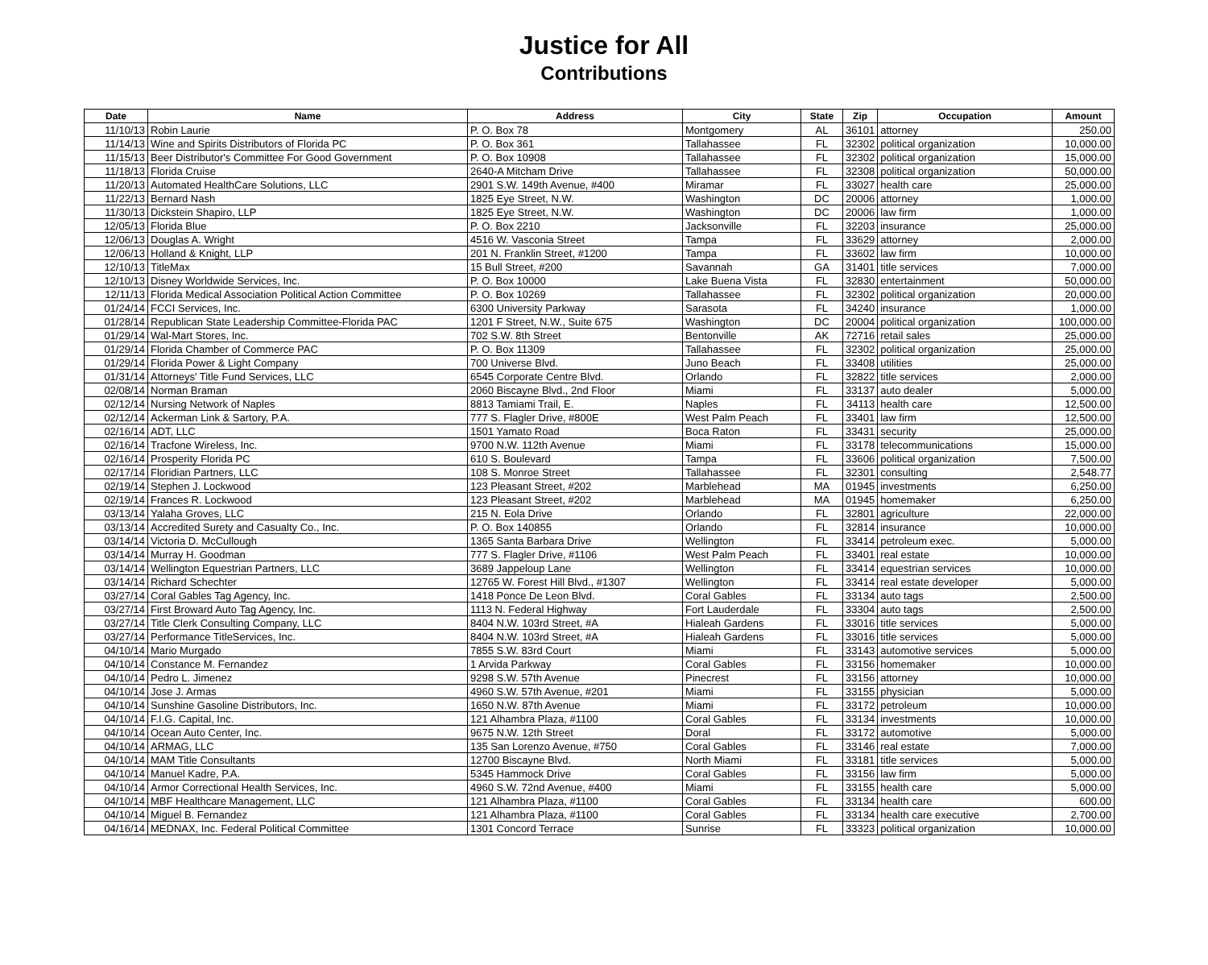Justice for All
Contributions
| Date | Name | Address | City | State | Zip | Occupation | Amount |
| --- | --- | --- | --- | --- | --- | --- | --- |
| 11/10/13 | Robin Laurie | P. O. Box 78 | Montgomery | AL | 36101 | attorney | 250.00 |
| 11/14/13 | Wine and Spirits Distributors of Florida PC | P. O. Box 361 | Tallahassee | FL | 32302 | political organization | 10,000.00 |
| 11/15/13 | Beer Distributor's Committee For Good Government | P. O. Box 10908 | Tallahassee | FL | 32302 | political organization | 15,000.00 |
| 11/18/13 | Florida Cruise | 2640-A Mitcham Drive | Tallahassee | FL | 32308 | political organization | 50,000.00 |
| 11/20/13 | Automated HealthCare Solutions, LLC | 2901 S.W. 149th Avenue, #400 | Miramar | FL | 33027 | health care | 25,000.00 |
| 11/22/13 | Bernard Nash | 1825 Eye Street, N.W. | Washington | DC | 20006 | attorney | 1,000.00 |
| 11/30/13 | Dickstein Shapiro, LLP | 1825 Eye Street, N.W. | Washington | DC | 20006 | law firm | 1,000.00 |
| 12/05/13 | Florida Blue | P. O. Box 2210 | Jacksonville | FL | 32203 | insurance | 25,000.00 |
| 12/06/13 | Douglas A. Wright | 4516 W. Vasconia Street | Tampa | FL | 33629 | attorney | 2,000.00 |
| 12/06/13 | Holland & Knight, LLP | 201 N. Franklin Street, #1200 | Tampa | FL | 33602 | law firm | 10,000.00 |
| 12/10/13 | TitleMax | 15 Bull Street, #200 | Savannah | GA | 31401 | title services | 7,000.00 |
| 12/10/13 | Disney Worldwide Services, Inc. | P. O. Box 10000 | Lake Buena Vista | FL | 32830 | entertainment | 50,000.00 |
| 12/11/13 | Florida Medical Association Political Action Committee | P. O. Box 10269 | Tallahassee | FL | 32302 | political organization | 20,000.00 |
| 01/24/14 | FCCI Services, Inc. | 6300 University Parkway | Sarasota | FL | 34240 | insurance | 1,000.00 |
| 01/28/14 | Republican State Leadership Committee-Florida PAC | 1201 F Street, N.W., Suite 675 | Washington | DC | 20004 | political organization | 100,000.00 |
| 01/29/14 | Wal-Mart Stores, Inc. | 702 S.W. 8th Street | Bentonville | AK | 72716 | retail sales | 25,000.00 |
| 01/29/14 | Florida Chamber of Commerce PAC | P. O. Box 11309 | Tallahassee | FL | 32302 | political organization | 25,000.00 |
| 01/29/14 | Florida Power & Light Company | 700 Universe Blvd. | Juno Beach | FL | 33408 | utilities | 25,000.00 |
| 01/31/14 | Attorneys' Title Fund Services, LLC | 6545 Corporate Centre Blvd. | Orlando | FL | 32822 | title services | 2,000.00 |
| 02/08/14 | Norman Braman | 2060 Biscayne Blvd., 2nd Floor | Miami | FL | 33137 | auto dealer | 5,000.00 |
| 02/12/14 | Nursing Network of Naples | 8813 Tamiami Trail, E. | Naples | FL | 34113 | health care | 12,500.00 |
| 02/12/14 | Ackerman Link & Sartory, P.A. | 777 S. Flagler Drive, #800E | West Palm Peach | FL | 33401 | law firm | 12,500.00 |
| 02/16/14 | ADT, LLC | 1501 Yamato Road | Boca Raton | FL | 33431 | security | 25,000.00 |
| 02/16/14 | Tracfone Wireless, Inc. | 9700 N.W. 112th Avenue | Miami | FL | 33178 | telecommunications | 15,000.00 |
| 02/16/14 | Prosperity Florida PC | 610 S. Boulevard | Tampa | FL | 33606 | political organization | 7,500.00 |
| 02/17/14 | Floridian Partners, LLC | 108 S. Monroe Street | Tallahassee | FL | 32301 | consulting | 2,548.77 |
| 02/19/14 | Stephen J. Lockwood | 123 Pleasant Street, #202 | Marblehead | MA | 01945 | investments | 6,250.00 |
| 02/19/14 | Frances R. Lockwood | 123 Pleasant Street, #202 | Marblehead | MA | 01945 | homemaker | 6,250.00 |
| 03/13/14 | Yalaha Groves, LLC | 215 N. Eola Drive | Orlando | FL | 32801 | agriculture | 22,000.00 |
| 03/13/14 | Accredited Surety and Casualty Co., Inc. | P. O. Box 140855 | Orlando | FL | 32814 | insurance | 10,000.00 |
| 03/14/14 | Victoria D. McCullough | 1365 Santa Barbara Drive | Wellington | FL | 33414 | petroleum exec. | 5,000.00 |
| 03/14/14 | Murray H. Goodman | 777 S. Flagler Drive, #1106 | West Palm Peach | FL | 33401 | real estate | 10,000.00 |
| 03/14/14 | Wellington Equestrian Partners, LLC | 3689 Jappeloup Lane | Wellington | FL | 33414 | equestrian services | 10,000.00 |
| 03/14/14 | Richard Schechter | 12765 W. Forest Hill Blvd., #1307 | Wellington | FL | 33414 | real estate developer | 5,000.00 |
| 03/27/14 | Coral Gables Tag Agency, Inc. | 1418 Ponce De Leon Blvd. | Coral Gables | FL | 33134 | auto tags | 2,500.00 |
| 03/27/14 | First Broward Auto Tag Agency, Inc. | 1113 N. Federal Highway | Fort Lauderdale | FL | 33304 | auto tags | 2,500.00 |
| 03/27/14 | Title Clerk Consulting Company, LLC | 8404 N.W. 103rd Street, #A | Hialeah Gardens | FL | 33016 | title services | 5,000.00 |
| 03/27/14 | Performance TitleServices, Inc. | 8404 N.W. 103rd Street, #A | Hialeah Gardens | FL | 33016 | title services | 5,000.00 |
| 04/10/14 | Mario Murgado | 7855 S.W. 83rd Court | Miami | FL | 33143 | automotive services | 5,000.00 |
| 04/10/14 | Constance M. Fernandez | 1 Arvida Parkway | Coral Gables | FL | 33156 | homemaker | 10,000.00 |
| 04/10/14 | Pedro L. Jimenez | 9298 S.W. 57th Avenue | Pinecrest | FL | 33156 | attorney | 10,000.00 |
| 04/10/14 | Jose J. Armas | 4960 S.W. 57th Avenue, #201 | Miami | FL | 33155 | physician | 5,000.00 |
| 04/10/14 | Sunshine Gasoline Distributors, Inc. | 1650 N.W. 87th Avenue | Miami | FL | 33172 | petroleum | 10,000.00 |
| 04/10/14 | F.I.G. Capital, Inc. | 121 Alhambra Plaza, #1100 | Coral Gables | FL | 33134 | investments | 10,000.00 |
| 04/10/14 | Ocean Auto Center, Inc. | 9675 N.W. 12th Street | Doral | FL | 33172 | automotive | 5,000.00 |
| 04/10/14 | ARMAG, LLC | 135 San Lorenzo Avenue, #750 | Coral Gables | FL | 33146 | real estate | 7,000.00 |
| 04/10/14 | MAM Title Consultants | 12700 Biscayne Blvd. | North Miami | FL | 33181 | title services | 5,000.00 |
| 04/10/14 | Manuel Kadre, P.A. | 5345 Hammock Drive | Coral Gables | FL | 33156 | law firm | 5,000.00 |
| 04/10/14 | Armor Correctional Health Services, Inc. | 4960 S.W. 72nd Avenue, #400 | Miami | FL | 33155 | health care | 5,000.00 |
| 04/10/14 | MBF Healthcare Management, LLC | 121 Alhambra Plaza, #1100 | Coral Gables | FL | 33134 | health care | 600.00 |
| 04/10/14 | Miguel B. Fernandez | 121 Alhambra Plaza, #1100 | Coral Gables | FL | 33134 | health care executive | 2,700.00 |
| 04/16/14 | MEDNAX, Inc. Federal Political Committee | 1301 Concord Terrace | Sunrise | FL | 33323 | political organization | 10,000.00 |